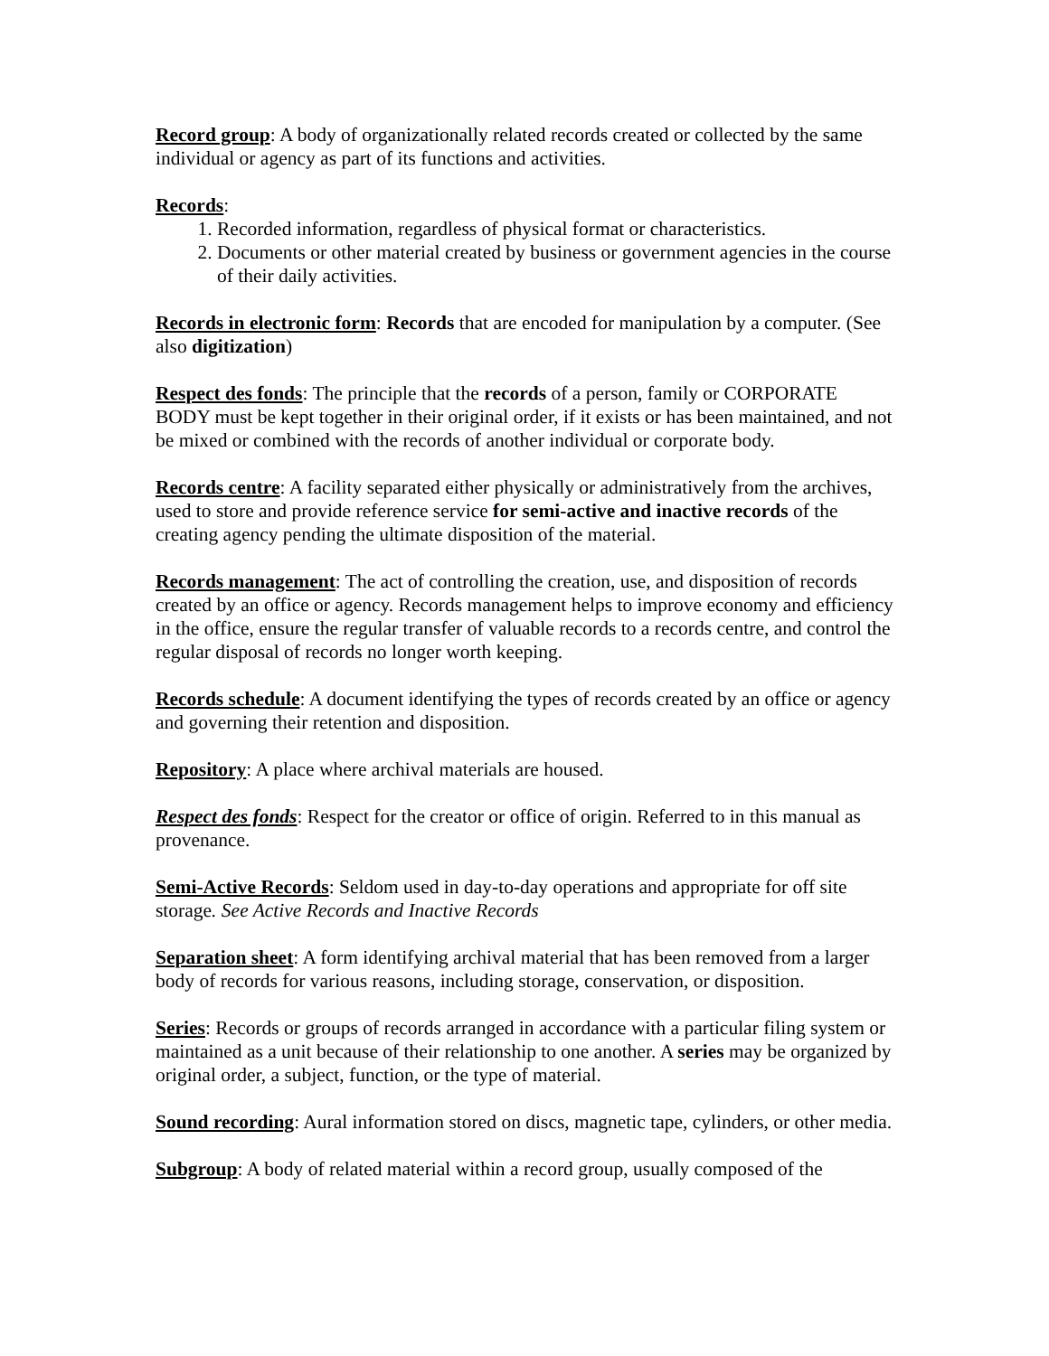Record group: A body of organizationally related records created or collected by the same individual or agency as part of its functions and activities.
Records:
1. Recorded information, regardless of physical format or characteristics.
2. Documents or other material created by business or government agencies in the course of their daily activities.
Records in electronic form: Records that are encoded for manipulation by a computer. (See also digitization)
Respect des fonds: The principle that the records of a person, family or CORPORATE BODY must be kept together in their original order, if it exists or has been maintained, and not be mixed or combined with the records of another individual or corporate body.
Records centre: A facility separated either physically or administratively from the archives, used to store and provide reference service for semi-active and inactive records of the creating agency pending the ultimate disposition of the material.
Records management: The act of controlling the creation, use, and disposition of records created by an office or agency. Records management helps to improve economy and efficiency in the office, ensure the regular transfer of valuable records to a records centre, and control the regular disposal of records no longer worth keeping.
Records schedule: A document identifying the types of records created by an office or agency and governing their retention and disposition.
Repository: A place where archival materials are housed.
Respect des fonds: Respect for the creator or office of origin. Referred to in this manual as provenance.
Semi-Active Records: Seldom used in day-to-day operations and appropriate for off site storage. See Active Records and Inactive Records
Separation sheet: A form identifying archival material that has been removed from a larger body of records for various reasons, including storage, conservation, or disposition.
Series: Records or groups of records arranged in accordance with a particular filing system or maintained as a unit because of their relationship to one another. A series may be organized by original order, a subject, function, or the type of material.
Sound recording: Aural information stored on discs, magnetic tape, cylinders, or other media.
Subgroup: A body of related material within a record group, usually composed of the